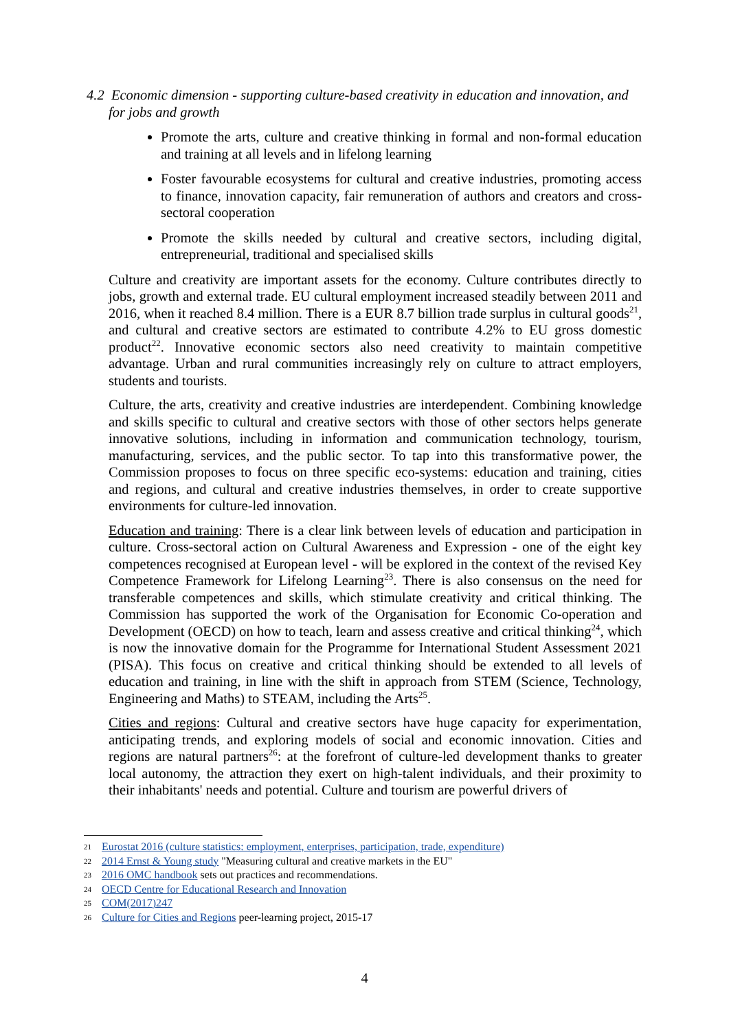4.2 Economic dimension - supporting culture-based creativity in education and innovation, and for jobs and growth
Promote the arts, culture and creative thinking in formal and non-formal education and training at all levels and in lifelong learning
Foster favourable ecosystems for cultural and creative industries, promoting access to finance, innovation capacity, fair remuneration of authors and creators and cross-sectoral cooperation
Promote the skills needed by cultural and creative sectors, including digital, entrepreneurial, traditional and specialised skills
Culture and creativity are important assets for the economy. Culture contributes directly to jobs, growth and external trade. EU cultural employment increased steadily between 2011 and 2016, when it reached 8.4 million. There is a EUR 8.7 billion trade surplus in cultural goods<sup>21</sup>, and cultural and creative sectors are estimated to contribute 4.2% to EU gross domestic product<sup>22</sup>. Innovative economic sectors also need creativity to maintain competitive advantage. Urban and rural communities increasingly rely on culture to attract employers, students and tourists.
Culture, the arts, creativity and creative industries are interdependent. Combining knowledge and skills specific to cultural and creative sectors with those of other sectors helps generate innovative solutions, including in information and communication technology, tourism, manufacturing, services, and the public sector. To tap into this transformative power, the Commission proposes to focus on three specific eco-systems: education and training, cities and regions, and cultural and creative industries themselves, in order to create supportive environments for culture-led innovation.
Education and training: There is a clear link between levels of education and participation in culture. Cross-sectoral action on Cultural Awareness and Expression - one of the eight key competences recognised at European level - will be explored in the context of the revised Key Competence Framework for Lifelong Learning<sup>23</sup>. There is also consensus on the need for transferable competences and skills, which stimulate creativity and critical thinking. The Commission has supported the work of the Organisation for Economic Co-operation and Development (OECD) on how to teach, learn and assess creative and critical thinking<sup>24</sup>, which is now the innovative domain for the Programme for International Student Assessment 2021 (PISA). This focus on creative and critical thinking should be extended to all levels of education and training, in line with the shift in approach from STEM (Science, Technology, Engineering and Maths) to STEAM, including the Arts<sup>25</sup>.
Cities and regions: Cultural and creative sectors have huge capacity for experimentation, anticipating trends, and exploring models of social and economic innovation. Cities and regions are natural partners<sup>26</sup>: at the forefront of culture-led development thanks to greater local autonomy, the attraction they exert on high-talent individuals, and their proximity to their inhabitants' needs and potential. Culture and tourism are powerful drivers of
21 Eurostat 2016 (culture statistics: employment, enterprises, participation, trade, expenditure)
22 2014 Ernst & Young study "Measuring cultural and creative markets in the EU"
23 2016 OMC handbook sets out practices and recommendations.
24 OECD Centre for Educational Research and Innovation
25 COM(2017)247
26 Culture for Cities and Regions peer-learning project, 2015-17
4